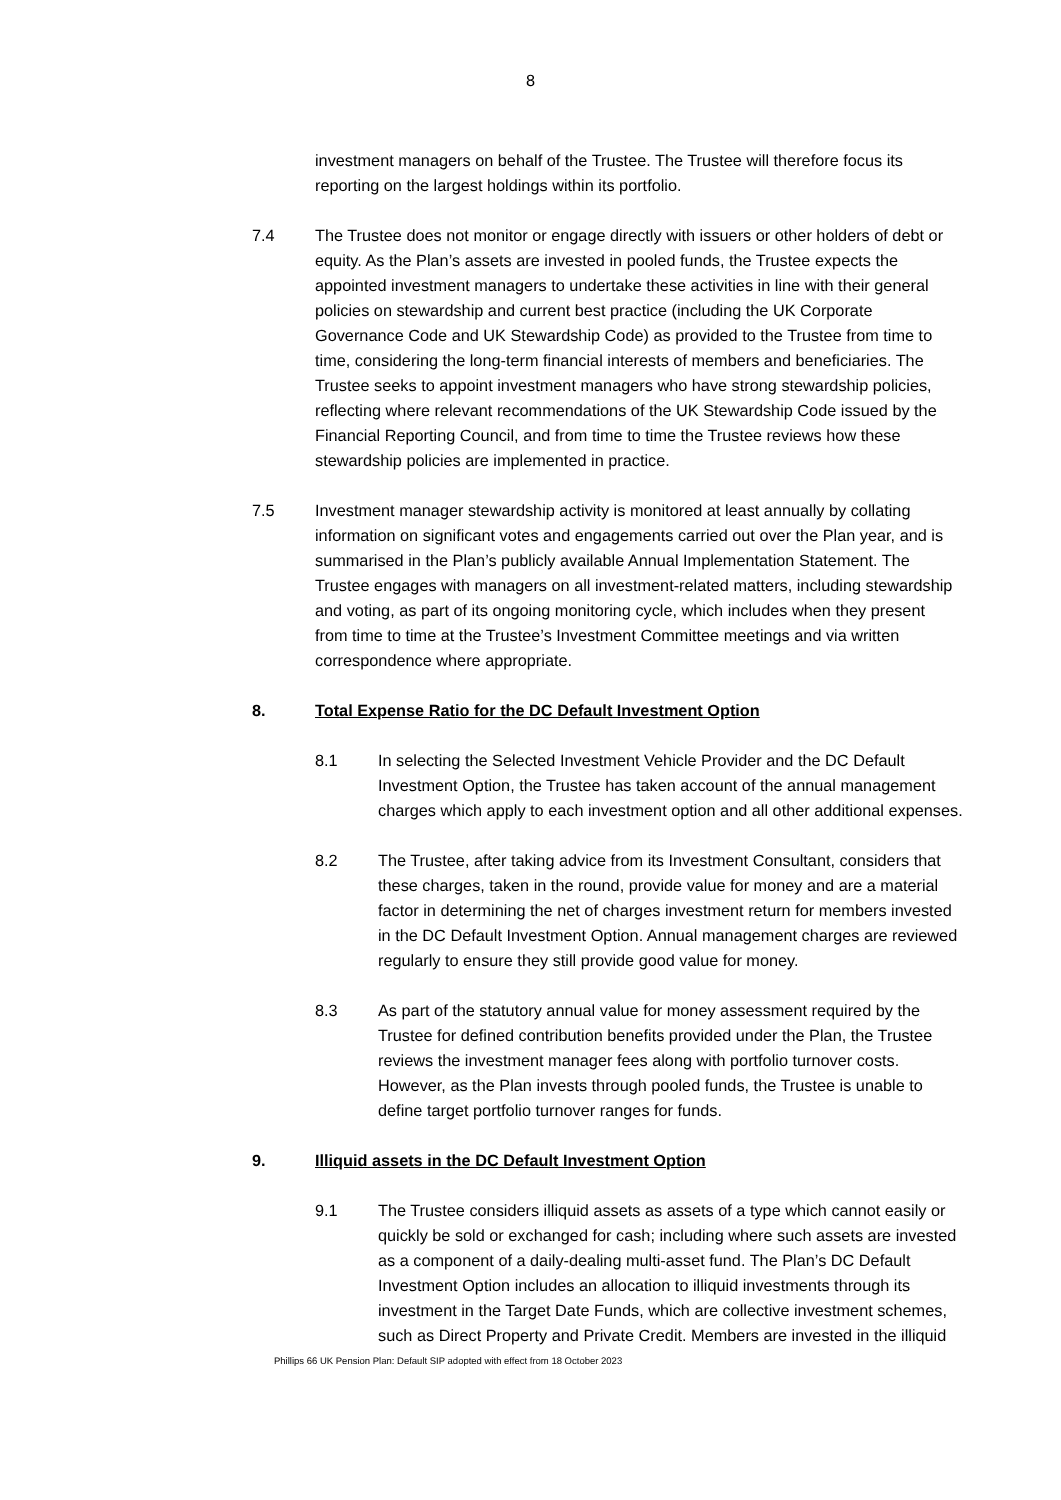8
investment managers on behalf of the Trustee. The Trustee will therefore focus its reporting on the largest holdings within its portfolio.
7.4 The Trustee does not monitor or engage directly with issuers or other holders of debt or equity. As the Plan’s assets are invested in pooled funds, the Trustee expects the appointed investment managers to undertake these activities in line with their general policies on stewardship and current best practice (including the UK Corporate Governance Code and UK Stewardship Code) as provided to the Trustee from time to time, considering the long-term financial interests of members and beneficiaries. The Trustee seeks to appoint investment managers who have strong stewardship policies, reflecting where relevant recommendations of the UK Stewardship Code issued by the Financial Reporting Council, and from time to time the Trustee reviews how these stewardship policies are implemented in practice.
7.5 Investment manager stewardship activity is monitored at least annually by collating information on significant votes and engagements carried out over the Plan year, and is summarised in the Plan’s publicly available Annual Implementation Statement. The Trustee engages with managers on all investment-related matters, including stewardship and voting, as part of its ongoing monitoring cycle, which includes when they present from time to time at the Trustee’s Investment Committee meetings and via written correspondence where appropriate.
8. Total Expense Ratio for the DC Default Investment Option
8.1 In selecting the Selected Investment Vehicle Provider and the DC Default Investment Option, the Trustee has taken account of the annual management charges which apply to each investment option and all other additional expenses.
8.2 The Trustee, after taking advice from its Investment Consultant, considers that these charges, taken in the round, provide value for money and are a material factor in determining the net of charges investment return for members invested in the DC Default Investment Option. Annual management charges are reviewed regularly to ensure they still provide good value for money.
8.3 As part of the statutory annual value for money assessment required by the Trustee for defined contribution benefits provided under the Plan, the Trustee reviews the investment manager fees along with portfolio turnover costs. However, as the Plan invests through pooled funds, the Trustee is unable to define target portfolio turnover ranges for funds.
9. Illiquid assets in the DC Default Investment Option
9.1 The Trustee considers illiquid assets as assets of a type which cannot easily or quickly be sold or exchanged for cash; including where such assets are invested as a component of a daily-dealing multi-asset fund. The Plan’s DC Default Investment Option includes an allocation to illiquid investments through its investment in the Target Date Funds, which are collective investment schemes, such as Direct Property and Private Credit. Members are invested in the illiquid
Phillips 66 UK Pension Plan: Default SIP adopted with effect from 18 October 2023